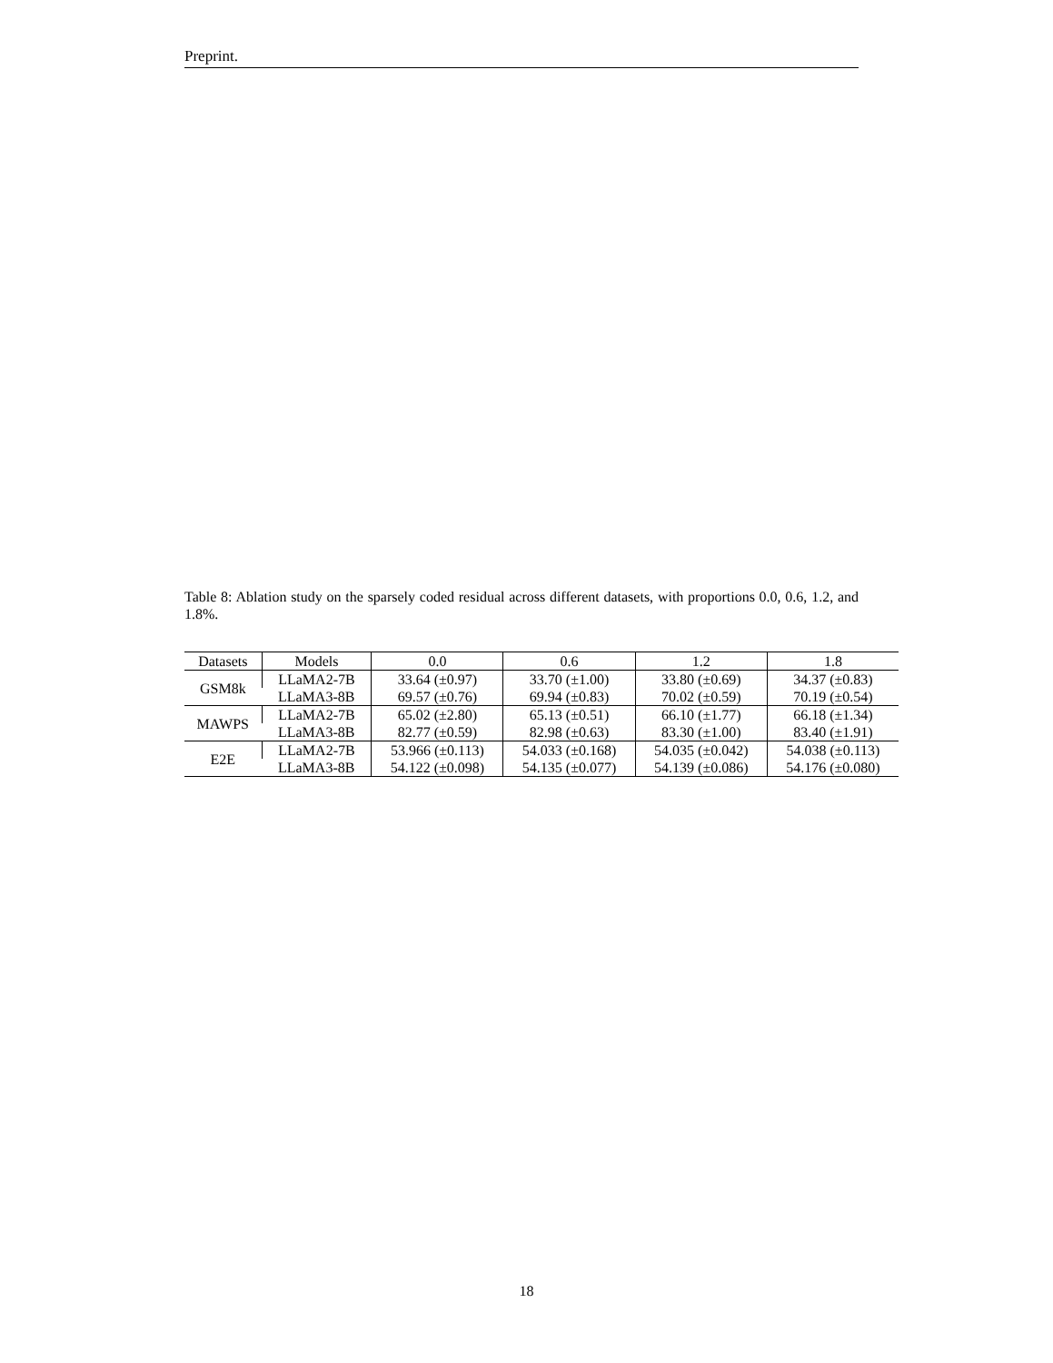Preprint.
Table 8: Ablation study on the sparsely coded residual across different datasets, with proportions 0.0, 0.6, 1.2, and 1.8%.
| Datasets | Models | 0.0 | 0.6 | 1.2 | 1.8 |
| --- | --- | --- | --- | --- | --- |
| GSM8k | LLaMA2-7B | 33.64 (±0.97) | 33.70 (±1.00) | 33.80 (±0.69) | 34.37 (±0.83) |
| | LLaMA3-8B | 69.57 (±0.76) | 69.94 (±0.83) | 70.02 (±0.59) | 70.19 (±0.54) |
| MAWPS | LLaMA2-7B | 65.02 (±2.80) | 65.13 (±0.51) | 66.10 (±1.77) | 66.18 (±1.34) |
| | LLaMA3-8B | 82.77 (±0.59) | 82.98 (±0.63) | 83.30 (±1.00) | 83.40 (±1.91) |
| E2E | LLaMA2-7B | 53.966 (±0.113) | 54.033 (±0.168) | 54.035 (±0.042) | 54.038 (±0.113) |
| | LLaMA3-8B | 54.122 (±0.098) | 54.135 (±0.077) | 54.139 (±0.086) | 54.176 (±0.080) |
18